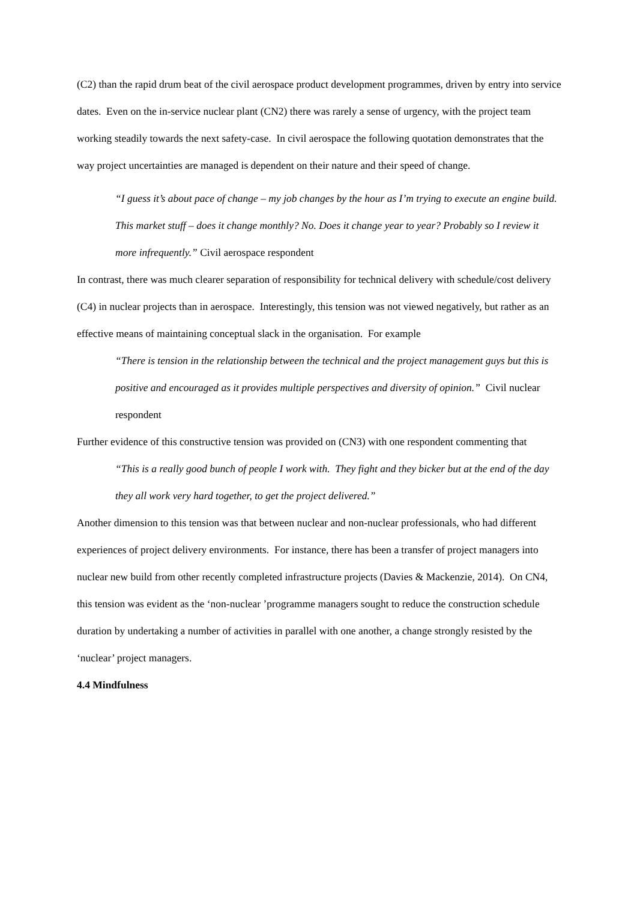(C2) than the rapid drum beat of the civil aerospace product development programmes, driven by entry into service dates. Even on the in-service nuclear plant (CN2) there was rarely a sense of urgency, with the project team working steadily towards the next safety-case. In civil aerospace the following quotation demonstrates that the way project uncertainties are managed is dependent on their nature and their speed of change.
“I guess it’s about pace of change – my job changes by the hour as I’m trying to execute an engine build. This market stuff – does it change monthly? No. Does it change year to year? Probably so I review it more infrequently.” Civil aerospace respondent
In contrast, there was much clearer separation of responsibility for technical delivery with schedule/cost delivery (C4) in nuclear projects than in aerospace. Interestingly, this tension was not viewed negatively, but rather as an effective means of maintaining conceptual slack in the organisation. For example
“There is tension in the relationship between the technical and the project management guys but this is positive and encouraged as it provides multiple perspectives and diversity of opinion.” Civil nuclear respondent
Further evidence of this constructive tension was provided on (CN3) with one respondent commenting that
“This is a really good bunch of people I work with. They fight and they bicker but at the end of the day they all work very hard together, to get the project delivered.”
Another dimension to this tension was that between nuclear and non-nuclear professionals, who had different experiences of project delivery environments. For instance, there has been a transfer of project managers into nuclear new build from other recently completed infrastructure projects (Davies & Mackenzie, 2014). On CN4, this tension was evident as the ‘non-nuclear ’programme managers sought to reduce the construction schedule duration by undertaking a number of activities in parallel with one another, a change strongly resisted by the ‘nuclear’ project managers.
4.4 Mindfulness